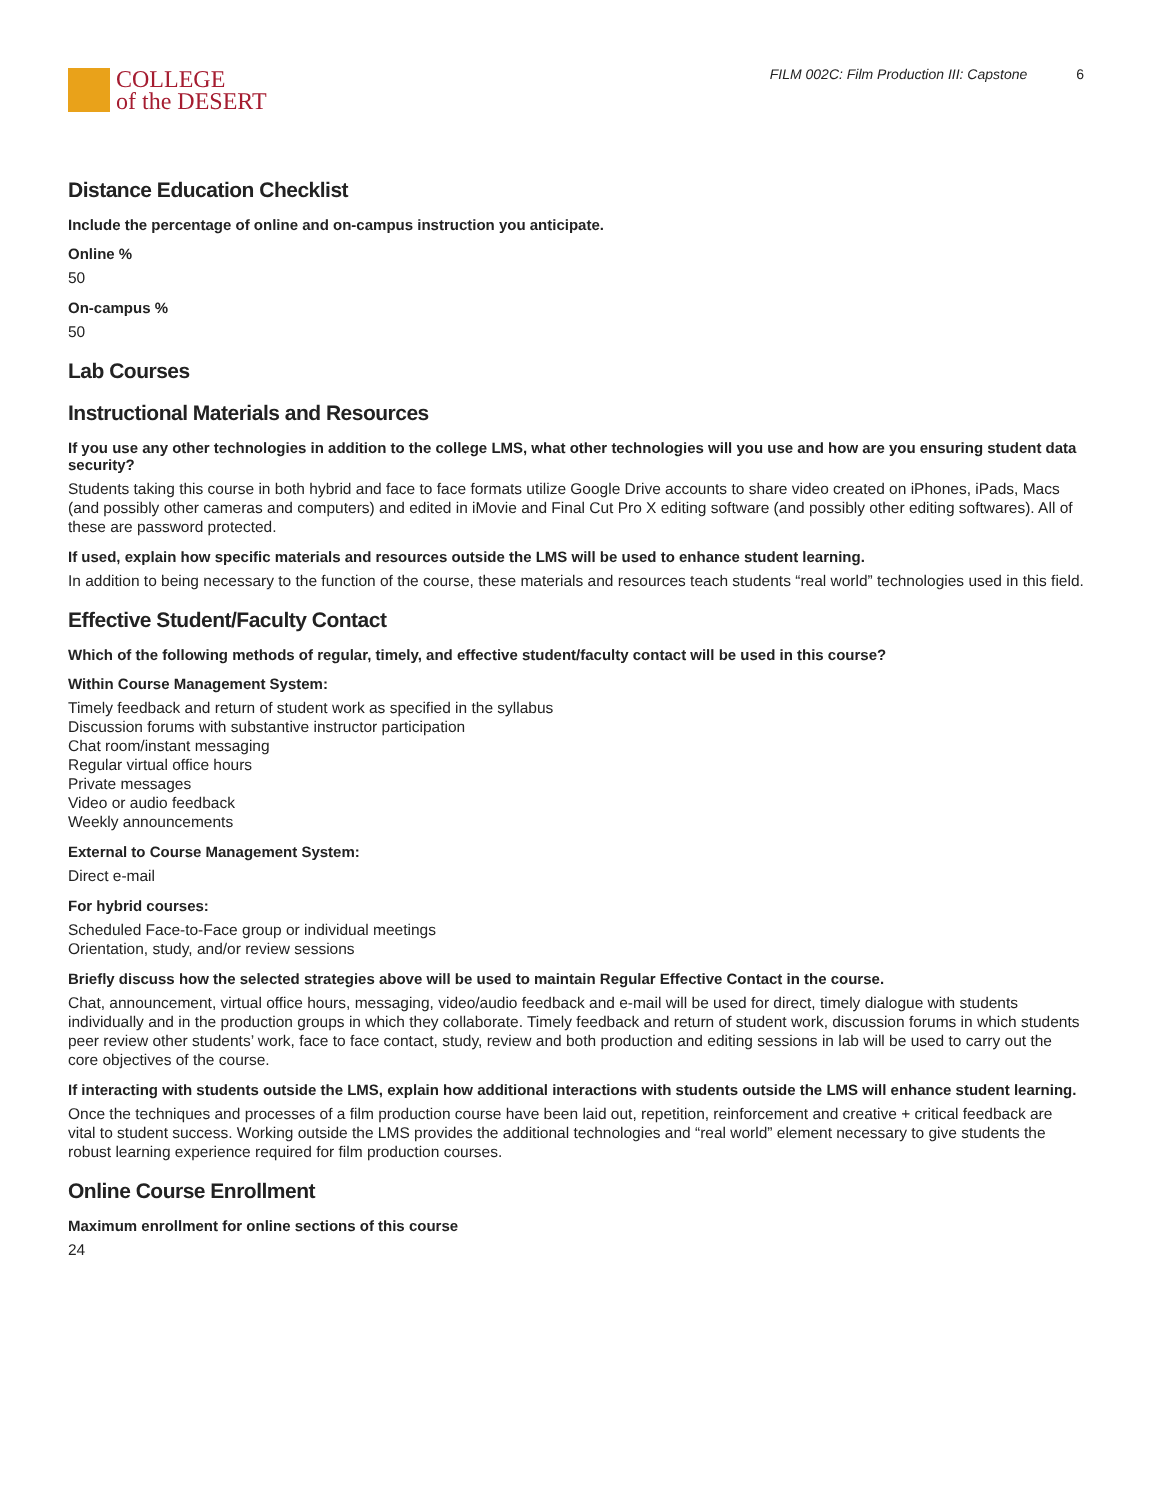COLLEGE
of the DESERT
FILM 002C: Film Production III: Capstone 6
Distance Education Checklist
Include the percentage of online and on-campus instruction you anticipate.
Online %
50
On-campus %
50
Lab Courses
Instructional Materials and Resources
If you use any other technologies in addition to the college LMS, what other technologies will you use and how are you ensuring student data security?
Students taking this course in both hybrid and face to face formats utilize Google Drive accounts to share video created on iPhones, iPads, Macs (and possibly other cameras and computers) and edited in iMovie and Final Cut Pro X editing software (and possibly other editing softwares). All of these are password protected.
If used, explain how specific materials and resources outside the LMS will be used to enhance student learning.
In addition to being necessary to the function of the course, these materials and resources teach students “real world” technologies used in this field.
Effective Student/Faculty Contact
Which of the following methods of regular, timely, and effective student/faculty contact will be used in this course?
Within Course Management System:
Timely feedback and return of student work as specified in the syllabus
Discussion forums with substantive instructor participation
Chat room/instant messaging
Regular virtual office hours
Private messages
Video or audio feedback
Weekly announcements
External to Course Management System:
Direct e-mail
For hybrid courses:
Scheduled Face-to-Face group or individual meetings
Orientation, study, and/or review sessions
Briefly discuss how the selected strategies above will be used to maintain Regular Effective Contact in the course.
Chat, announcement, virtual office hours, messaging, video/audio feedback and e-mail will be used for direct, timely dialogue with students individually and in the production groups in which they collaborate. Timely feedback and return of student work, discussion forums in which students peer review other students’ work, face to face contact, study, review and both production and editing sessions in lab will be used to carry out the core objectives of the course.
If interacting with students outside the LMS, explain how additional interactions with students outside the LMS will enhance student learning.
Once the techniques and processes of a film production course have been laid out, repetition, reinforcement and creative + critical feedback are vital to student success. Working outside the LMS provides the additional technologies and “real world” element necessary to give students the robust learning experience required for film production courses.
Online Course Enrollment
Maximum enrollment for online sections of this course
24